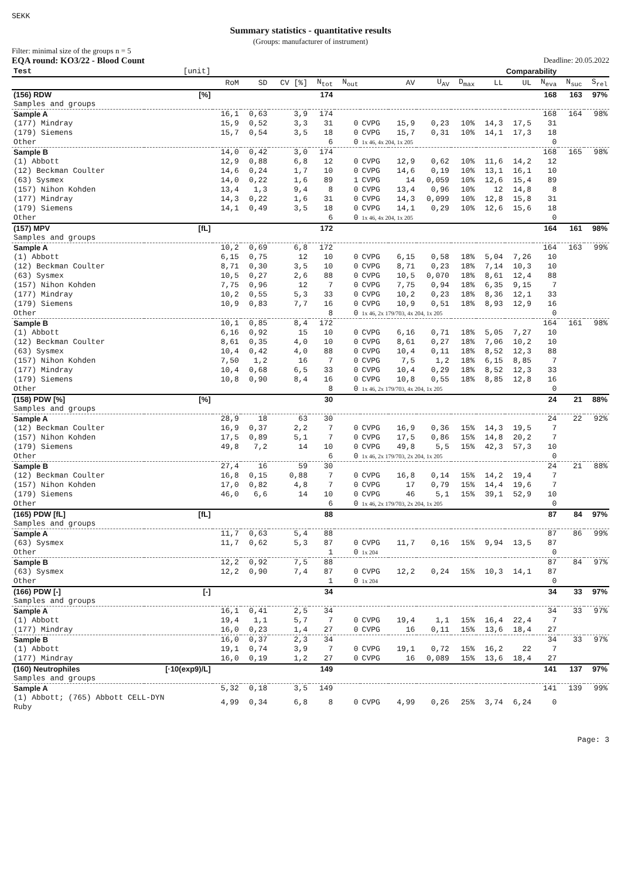SEKK
Summary statistics - quantitative results
(Groups: manufacturer of instrument)
Filter: minimal size of the groups n = 5
EQA round: KO3/22 - Blood Count Deadline: 20.05.2022
| Test | [unit] | | | | | | Comparability | | | | | | | | |
| --- | --- | --- | --- | --- | --- | --- | --- | --- | --- | --- | --- | --- | --- | --- | --- |
| | | RoM | SD | CV [%] | N<sub>tot</sub> | N<sub>out</sub> | | AV | U<sub>AV</sub> | D<sub>max</sub> | LL | UL | N<sub>eva</sub> | N<sub>suc</sub> | S<sub>rel</sub> |
| (156) RDW | [%] | | | | 174 | | | | | | | | 168 | 163 | 97% |
| Samples and groups | | | | | | | | | | | | | | | |
| Sample A | | 16,1 | 0,63 | 3,9 | 174 | | | | | | | | 168 | 164 | 98% |
| (177) Mindray | | 15,9 | 0,52 | 3,3 | 31 | 0 | CVPG | 15,9 | 0,23 | 10% | 14,3 | 17,5 | 31 | | |
| (179) Siemens | | 15,7 | 0,54 | 3,5 | 18 | 0 | CVPG | 15,7 | 0,31 | 10% | 14,1 | 17,3 | 18 | | |
| Other | | | | | 6 | 0 | 1x 46, 4x 204, 1x 205 | | | | | | 0 | | |
| Sample B | | 14,0 | 0,42 | 3,0 | 174 | | | | | | | | 168 | 165 | 98% |
| (1) Abbott | | 12,9 | 0,88 | 6,8 | 12 | 0 | CVPG | 12,9 | 0,62 | 10% | 11,6 | 14,2 | 12 | | |
| (12) Beckman Coulter | | 14,6 | 0,24 | 1,7 | 10 | 0 | CVPG | 14,6 | 0,19 | 10% | 13,1 | 16,1 | 10 | | |
| (63) Sysmex | | 14,0 | 0,22 | 1,6 | 89 | 1 | CVPG | 14 | 0,059 | 10% | 12,6 | 15,4 | 89 | | |
| (157) Nihon Kohden | | 13,4 | 1,3 | 9,4 | 8 | 0 | CVPG | 13,4 | 0,96 | 10% | 12 | 14,8 | 8 | | |
| (177) Mindray | | 14,3 | 0,22 | 1,6 | 31 | 0 | CVPG | 14,3 | 0,099 | 10% | 12,8 | 15,8 | 31 | | |
| (179) Siemens | | 14,1 | 0,49 | 3,5 | 18 | 0 | CVPG | 14,1 | 0,29 | 10% | 12,6 | 15,6 | 18 | | |
| Other | | | | | 6 | 0 | 1x 46, 4x 204, 1x 205 | | | | | | 0 | | |
| (157) MPV | [fL] | | | | 172 | | | | | | | | 164 | 161 | 98% |
| Samples and groups | | | | | | | | | | | | | | | |
| Sample A | | 10,2 | 0,69 | 6,8 | 172 | | | | | | | | 164 | 163 | 99% |
| (1) Abbott | | 6,15 | 0,75 | 12 | 10 | 0 | CVPG | 6,15 | 0,58 | 18% | 5,04 | 7,26 | 10 | | |
| (12) Beckman Coulter | | 8,71 | 0,30 | 3,5 | 10 | 0 | CVPG | 8,71 | 0,23 | 18% | 7,14 | 10,3 | 10 | | |
| (63) Sysmex | | 10,5 | 0,27 | 2,6 | 88 | 0 | CVPG | 10,5 | 0,070 | 18% | 8,61 | 12,4 | 88 | | |
| (157) Nihon Kohden | | 7,75 | 0,96 | 12 | 7 | 0 | CVPG | 7,75 | 0,94 | 18% | 6,35 | 9,15 | 7 | | |
| (177) Mindray | | 10,2 | 0,55 | 5,3 | 33 | 0 | CVPG | 10,2 | 0,23 | 18% | 8,36 | 12,1 | 33 | | |
| (179) Siemens | | 10,9 | 0,83 | 7,7 | 16 | 0 | CVPG | 10,9 | 0,51 | 18% | 8,93 | 12,9 | 16 | | |
| Other | | | | | 8 | 0 | 1x 46, 2x 179/703, 4x 204, 1x 205 | | | | | | 0 | | |
| Sample B | | 10,1 | 0,85 | 8,4 | 172 | | | | | | | | 164 | 161 | 98% |
| (1) Abbott | | 6,16 | 0,92 | 15 | 10 | 0 | CVPG | 6,16 | 0,71 | 18% | 5,05 | 7,27 | 10 | | |
| (12) Beckman Coulter | | 8,61 | 0,35 | 4,0 | 10 | 0 | CVPG | 8,61 | 0,27 | 18% | 7,06 | 10,2 | 10 | | |
| (63) Sysmex | | 10,4 | 0,42 | 4,0 | 88 | 0 | CVPG | 10,4 | 0,11 | 18% | 8,52 | 12,3 | 88 | | |
| (157) Nihon Kohden | | 7,50 | 1,2 | 16 | 7 | 0 | CVPG | 7,5 | 1,2 | 18% | 6,15 | 8,85 | 7 | | |
| (177) Mindray | | 10,4 | 0,68 | 6,5 | 33 | 0 | CVPG | 10,4 | 0,29 | 18% | 8,52 | 12,3 | 33 | | |
| (179) Siemens | | 10,8 | 0,90 | 8,4 | 16 | 0 | CVPG | 10,8 | 0,55 | 18% | 8,85 | 12,8 | 16 | | |
| Other | | | | | 8 | 0 | 1x 46, 2x 179/703, 4x 204, 1x 205 | | | | | | 0 | | |
| (158) PDW [%] | [%] | | | | 30 | | | | | | | | 24 | 21 | 88% |
| Samples and groups | | | | | | | | | | | | | | | |
| Sample A | | 28,9 | 18 | 63 | 30 | | | | | | | | 24 | 22 | 92% |
| (12) Beckman Coulter | | 16,9 | 0,37 | 2,2 | 7 | 0 | CVPG | 16,9 | 0,36 | 15% | 14,3 | 19,5 | 7 | | |
| (157) Nihon Kohden | | 17,5 | 0,89 | 5,1 | 7 | 0 | CVPG | 17,5 | 0,86 | 15% | 14,8 | 20,2 | 7 | | |
| (179) Siemens | | 49,8 | 7,2 | 14 | 10 | 0 | CVPG | 49,8 | 5,5 | 15% | 42,3 | 57,3 | 10 | | |
| Other | | | | | 6 | 0 | 1x 46, 2x 179/703, 2x 204, 1x 205 | | | | | | 0 | | |
| Sample B | | 27,4 | 16 | 59 | 30 | | | | | | | | 24 | 21 | 88% |
| (12) Beckman Coulter | | 16,8 | 0,15 | 0,88 | 7 | 0 | CVPG | 16,8 | 0,14 | 15% | 14,2 | 19,4 | 7 | | |
| (157) Nihon Kohden | | 17,0 | 0,82 | 4,8 | 7 | 0 | CVPG | 17 | 0,79 | 15% | 14,4 | 19,6 | 7 | | |
| (179) Siemens | | 46,0 | 6,6 | 14 | 10 | 0 | CVPG | 46 | 5,1 | 15% | 39,1 | 52,9 | 10 | | |
| Other | | | | | 6 | 0 | 1x 46, 2x 179/703, 2x 204, 1x 205 | | | | | | 0 | | |
| (165) PDW [fL] | [fL] | | | | 88 | | | | | | | | 87 | 84 | 97% |
| Samples and groups | | | | | | | | | | | | | | | |
| Sample A | | 11,7 | 0,63 | 5,4 | 88 | | | | | | | | 87 | 86 | 99% |
| (63) Sysmex | | 11,7 | 0,62 | 5,3 | 87 | 0 | CVPG | 11,7 | 0,16 | 15% | 9,94 | 13,5 | 87 | | |
| Other | | | | | 1 | 0 | 1x 204 | | | | | | 0 | | |
| Sample B | | 12,2 | 0,92 | 7,5 | 88 | | | | | | | | 87 | 84 | 97% |
| (63) Sysmex | | 12,2 | 0,90 | 7,4 | 87 | 0 | CVPG | 12,2 | 0,24 | 15% | 10,3 | 14,1 | 87 | | |
| Other | | | | | 1 | 0 | 1x 204 | | | | | | 0 | | |
| (166) PDW [-] | [-] | | | | 34 | | | | | | | | 34 | 33 | 97% |
| Samples and groups | | | | | | | | | | | | | | | |
| Sample A | | 16,1 | 0,41 | 2,5 | 34 | | | | | | | | 34 | 33 | 97% |
| (1) Abbott | | 19,4 | 1,1 | 5,7 | 7 | 0 | CVPG | 19,4 | 1,1 | 15% | 16,4 | 22,4 | 7 | | |
| (177) Mindray | | 16,0 | 0,23 | 1,4 | 27 | 0 | CVPG | 16 | 0,11 | 15% | 13,6 | 18,4 | 27 | | |
| Sample B | | 16,0 | 0,37 | 2,3 | 34 | | | | | | | | 34 | 33 | 97% |
| (1) Abbott | | 19,1 | 0,74 | 3,9 | 7 | 0 | CVPG | 19,1 | 0,72 | 15% | 16,2 | 22 | 7 | | |
| (177) Mindray | | 16,0 | 0,19 | 1,2 | 27 | 0 | CVPG | 16 | 0,089 | 15% | 13,6 | 18,4 | 27 | | |
| (160) Neutrophiles | [·10(exp9)/L] | | | | 149 | | | | | | | | 141 | 137 | 97% |
| Samples and groups | | | | | | | | | | | | | | | |
| Sample A | | 5,32 | 0,18 | 3,5 | 149 | | | | | | | | 141 | 139 | 99% |
| (1) Abbott; (765) Abbott CELL-DYN Ruby | | 4,99 | 0,34 | 6,8 | 8 | 0 | CVPG | 4,99 | 0,26 | 25% | 3,74 | 6,24 | 0 | | |
Page: 3